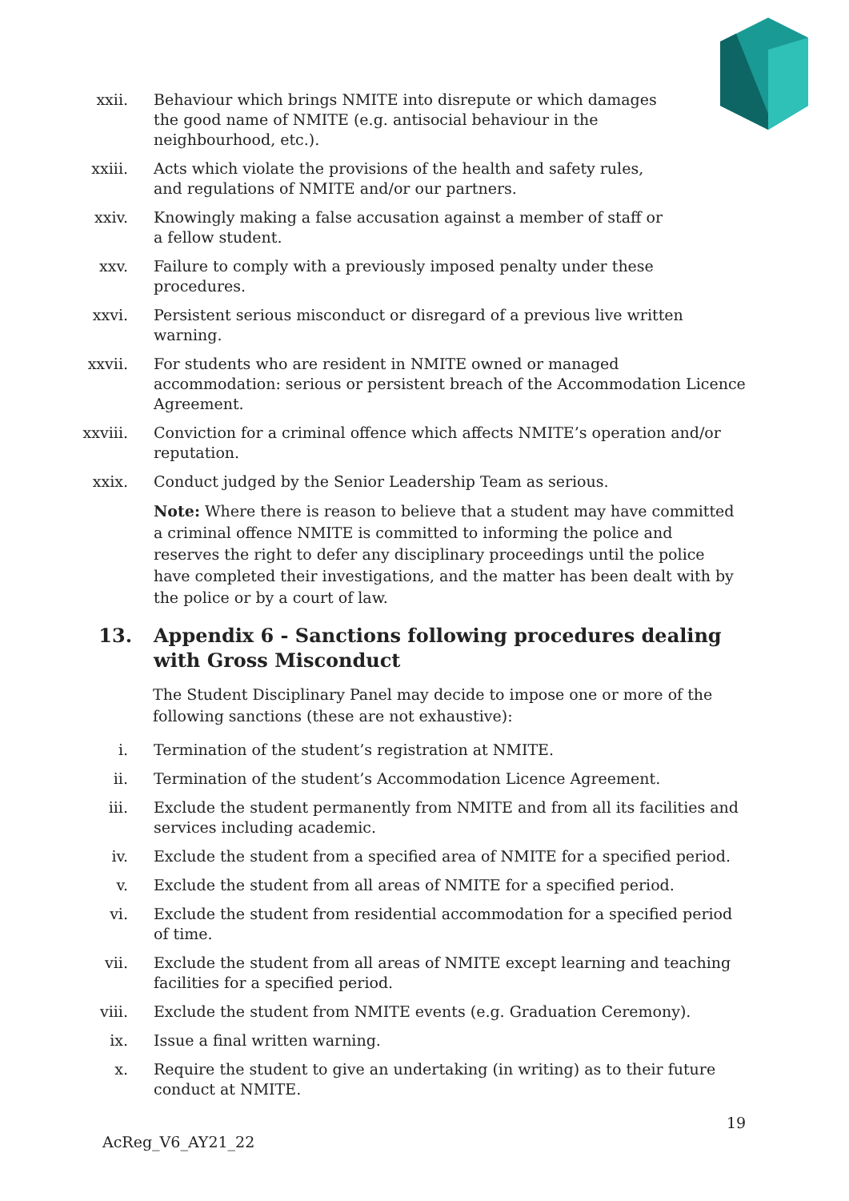xxii. Behaviour which brings NMITE into disrepute or which damages
the good name of NMITE (e.g. antisocial behaviour in the
neighbourhood, etc.).
xxiii. Acts which violate the provisions of the health and safety rules,
and regulations of NMITE and/or our partners.
xxiv. Knowingly making a false accusation against a member of staff or
a fellow student.
xxv. Failure to comply with a previously imposed penalty under these procedures.
xxvi. Persistent serious misconduct or disregard of a previous live written warning.
xxvii. For students who are resident in NMITE owned or managed accommodation: serious or persistent breach of the Accommodation Licence Agreement.
xxviii. Conviction for a criminal offence which affects NMITE’s operation and/or reputation.
xxix. Conduct judged by the Senior Leadership Team as serious.
Note: Where there is reason to believe that a student may have committed a criminal offence NMITE is committed to informing the police and reserves the right to defer any disciplinary proceedings until the police have completed their investigations, and the matter has been dealt with by the police or by a court of law.
13. Appendix 6 - Sanctions following procedures dealing with Gross Misconduct
The Student Disciplinary Panel may decide to impose one or more of the following sanctions (these are not exhaustive):
i. Termination of the student’s registration at NMITE.
ii. Termination of the student’s Accommodation Licence Agreement.
iii. Exclude the student permanently from NMITE and from all its facilities and services including academic.
iv. Exclude the student from a specified area of NMITE for a specified period.
v. Exclude the student from all areas of NMITE for a specified period.
vi. Exclude the student from residential accommodation for a specified period of time.
vii. Exclude the student from all areas of NMITE except learning and teaching facilities for a specified period.
viii. Exclude the student from NMITE events (e.g. Graduation Ceremony).
ix. Issue a final written warning.
x. Require the student to give an undertaking (in writing) as to their future conduct at NMITE.
19
AcReg_V6_AY21_22